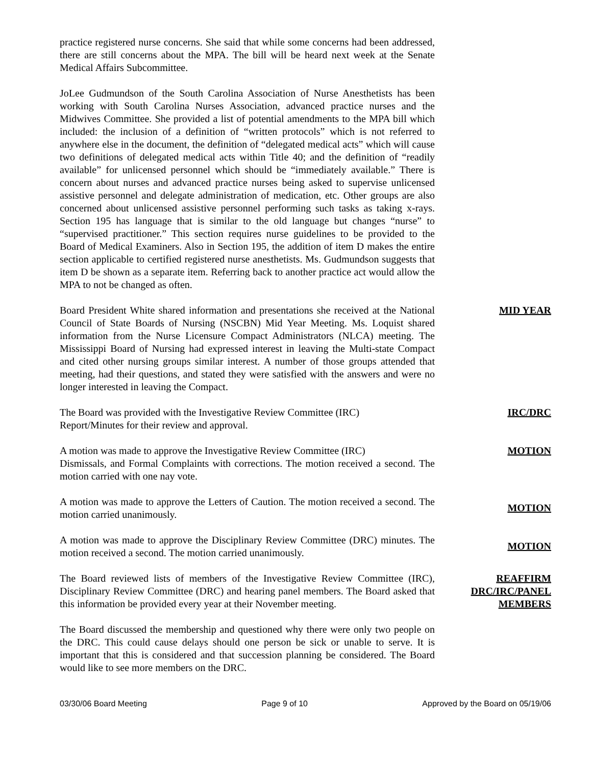practice registered nurse concerns. She said that while some concerns had been addressed, there are still concerns about the MPA. The bill will be heard next week at the Senate Medical Affairs Subcommittee.
JoLee Gudmundson of the South Carolina Association of Nurse Anesthetists has been working with South Carolina Nurses Association, advanced practice nurses and the Midwives Committee. She provided a list of potential amendments to the MPA bill which included: the inclusion of a definition of “written protocols” which is not referred to anywhere else in the document, the definition of “delegated medical acts” which will cause two definitions of delegated medical acts within Title 40; and the definition of “readily available” for unlicensed personnel which should be “immediately available.” There is concern about nurses and advanced practice nurses being asked to supervise unlicensed assistive personnel and delegate administration of medication, etc. Other groups are also concerned about unlicensed assistive personnel performing such tasks as taking x-rays. Section 195 has language that is similar to the old language but changes “nurse” to “supervised practitioner.” This section requires nurse guidelines to be provided to the Board of Medical Examiners. Also in Section 195, the addition of item D makes the entire section applicable to certified registered nurse anesthetists. Ms. Gudmundson suggests that item D be shown as a separate item. Referring back to another practice act would allow the MPA to not be changed as often.
Board President White shared information and presentations she received at the National Council of State Boards of Nursing (NSCBN) Mid Year Meeting. Ms. Loquist shared information from the Nurse Licensure Compact Administrators (NLCA) meeting. The Mississippi Board of Nursing had expressed interest in leaving the Multi-state Compact and cited other nursing groups similar interest. A number of those groups attended that meeting, had their questions, and stated they were satisfied with the answers and were no longer interested in leaving the Compact.
MID YEAR
The Board was provided with the Investigative Review Committee (IRC)
Report/Minutes for their review and approval.
IRC/DRC
A motion was made to approve the Investigative Review Committee (IRC)
Dismissals, and Formal Complaints with corrections. The motion received a second. The motion carried with one nay vote.
MOTION
A motion was made to approve the Letters of Caution. The motion received a second. The motion carried unanimously.
MOTION
A motion was made to approve the Disciplinary Review Committee (DRC) minutes. The motion received a second. The motion carried unanimously.
MOTION
The Board reviewed lists of members of the Investigative Review Committee (IRC), Disciplinary Review Committee (DRC) and hearing panel members. The Board asked that this information be provided every year at their November meeting.
REAFFIRM
DRC/IRC/PANEL
MEMBERS
The Board discussed the membership and questioned why there were only two people on the DRC. This could cause delays should one person be sick or unable to serve. It is important that this is considered and that succession planning be considered. The Board would like to see more members on the DRC.
03/30/06 Board Meeting Page 9 of 10 Approved by the Board on 05/19/06